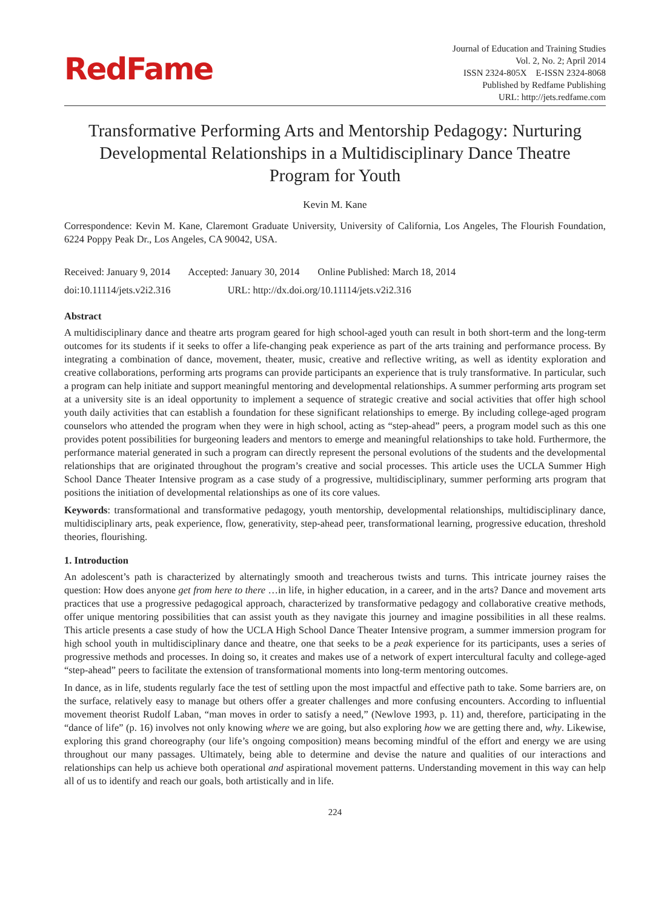RedFame
Journal of Education and Training Studies
Vol. 2, No. 2; April 2014
ISSN 2324-805X E-ISSN 2324-8068
Published by Redfame Publishing
URL: http://jets.redfame.com
Transformative Performing Arts and Mentorship Pedagogy: Nurturing Developmental Relationships in a Multidisciplinary Dance Theatre Program for Youth
Kevin M. Kane
Correspondence: Kevin M. Kane, Claremont Graduate University, University of California, Los Angeles, The Flourish Foundation, 6224 Poppy Peak Dr., Los Angeles, CA 90042, USA.
Received: January 9, 2014 Accepted: January 30, 2014 Online Published: March 18, 2014
doi:10.11114/jets.v2i2.316 URL: http://dx.doi.org/10.11114/jets.v2i2.316
Abstract
A multidisciplinary dance and theatre arts program geared for high school-aged youth can result in both short-term and the long-term outcomes for its students if it seeks to offer a life-changing peak experience as part of the arts training and performance process. By integrating a combination of dance, movement, theater, music, creative and reflective writing, as well as identity exploration and creative collaborations, performing arts programs can provide participants an experience that is truly transformative. In particular, such a program can help initiate and support meaningful mentoring and developmental relationships. A summer performing arts program set at a university site is an ideal opportunity to implement a sequence of strategic creative and social activities that offer high school youth daily activities that can establish a foundation for these significant relationships to emerge. By including college-aged program counselors who attended the program when they were in high school, acting as “step-ahead” peers, a program model such as this one provides potent possibilities for burgeoning leaders and mentors to emerge and meaningful relationships to take hold. Furthermore, the performance material generated in such a program can directly represent the personal evolutions of the students and the developmental relationships that are originated throughout the program’s creative and social processes. This article uses the UCLA Summer High School Dance Theater Intensive program as a case study of a progressive, multidisciplinary, summer performing arts program that positions the initiation of developmental relationships as one of its core values.
Keywords: transformational and transformative pedagogy, youth mentorship, developmental relationships, multidisciplinary dance, multidisciplinary arts, peak experience, flow, generativity, step-ahead peer, transformational learning, progressive education, threshold theories, flourishing.
1. Introduction
An adolescent’s path is characterized by alternatingly smooth and treacherous twists and turns. This intricate journey raises the question: How does anyone get from here to there …in life, in higher education, in a career, and in the arts? Dance and movement arts practices that use a progressive pedagogical approach, characterized by transformative pedagogy and collaborative creative methods, offer unique mentoring possibilities that can assist youth as they navigate this journey and imagine possibilities in all these realms. This article presents a case study of how the UCLA High School Dance Theater Intensive program, a summer immersion program for high school youth in multidisciplinary dance and theatre, one that seeks to be a peak experience for its participants, uses a series of progressive methods and processes. In doing so, it creates and makes use of a network of expert intercultural faculty and college-aged “step-ahead” peers to facilitate the extension of transformational moments into long-term mentoring outcomes.
In dance, as in life, students regularly face the test of settling upon the most impactful and effective path to take. Some barriers are, on the surface, relatively easy to manage but others offer a greater challenges and more confusing encounters. According to influential movement theorist Rudolf Laban, “man moves in order to satisfy a need,” (Newlove 1993, p. 11) and, therefore, participating in the “dance of life” (p. 16) involves not only knowing where we are going, but also exploring how we are getting there and, why. Likewise, exploring this grand choreography (our life’s ongoing composition) means becoming mindful of the effort and energy we are using throughout our many passages. Ultimately, being able to determine and devise the nature and qualities of our interactions and relationships can help us achieve both operational and aspirational movement patterns. Understanding movement in this way can help all of us to identify and reach our goals, both artistically and in life.
224